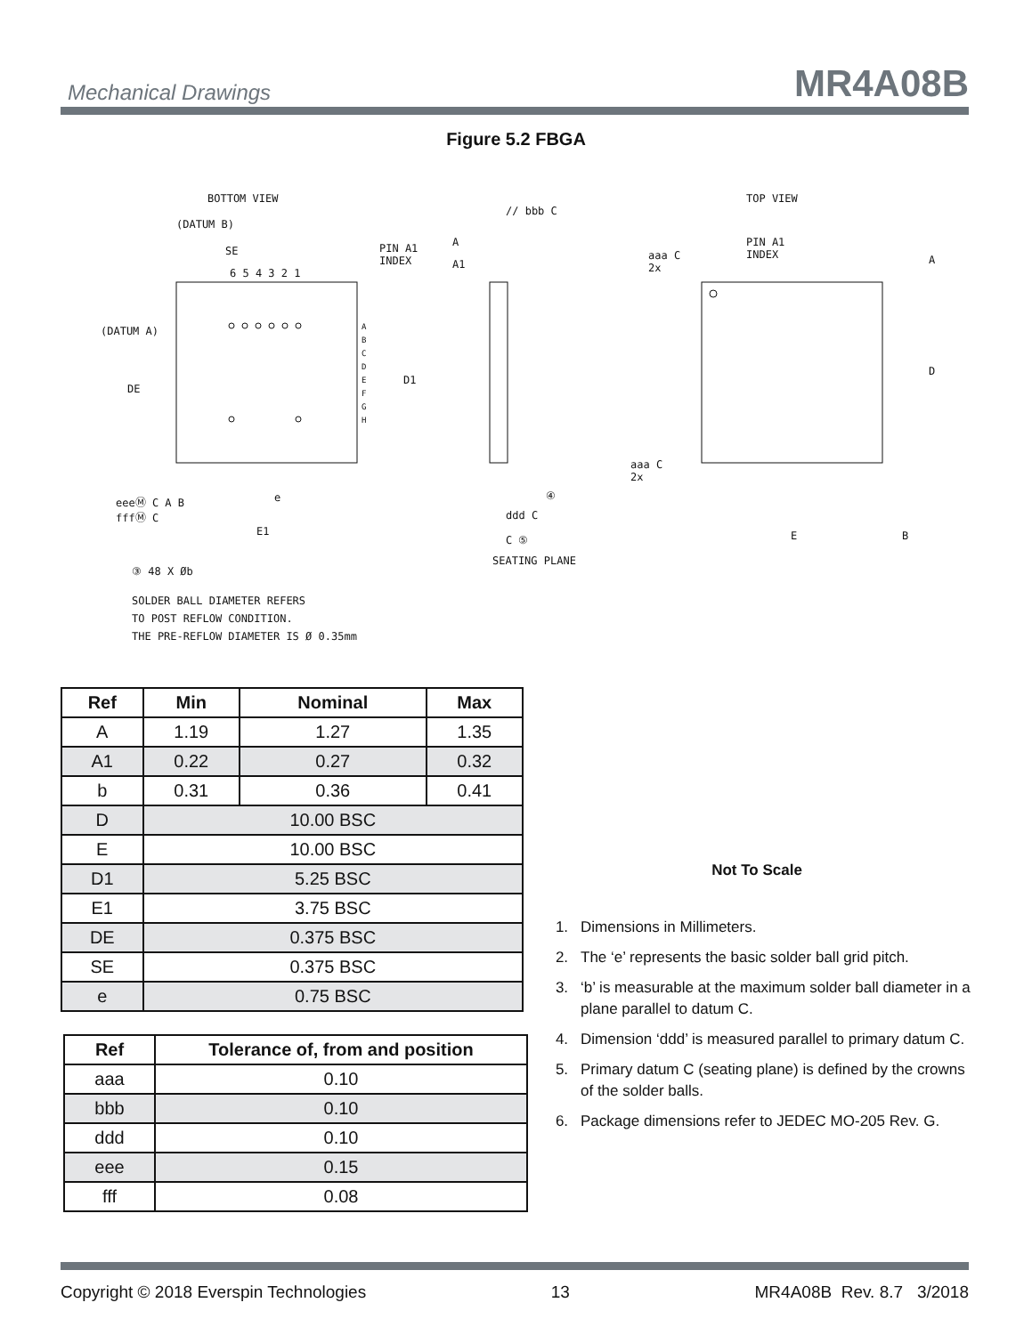Mechanical Drawings MR4A08B
Figure 5.2 FBGA
BOTTOM VIEW
(DATUM B)
PIN A1
INDEX
6 5 4 3 2 1
(DATUM A)
SE
DE
D1
A
B
C
D
E
F
G
H
eeeⓂ C A B
fffⓂ C
e
E1
③ 48 X Øb
SOLDER BALL DIAMETER REFERS
TO POST REFLOW CONDITION.
THE PRE-REFLOW DIAMETER IS Ø 0.35mm
// bbb C
A
A1
④
ddd C
C ⑤
SEATING PLANE
TOP VIEW
PIN A1
INDEX
aaa C
2x
aaa C
2x
A
D
E B
| Ref | Min | Nominal | Max |
| --- | --- | --- | --- |
| A | 1.19 | 1.27 | 1.35 |
| A1 | 0.22 | 0.27 | 0.32 |
| b | 0.31 | 0.36 | 0.41 |
| D | 10.00 BSC | | |
| E | 10.00 BSC | | |
| D1 | 5.25 BSC | | |
| E1 | 3.75 BSC | | |
| DE | 0.375 BSC | | |
| SE | 0.375 BSC | | |
| e | 0.75 BSC | | |
| Ref | Tolerance of, from and position |
| --- | --- |
| aaa | 0.10 |
| bbb | 0.10 |
| ddd | 0.10 |
| eee | 0.15 |
| fff | 0.08 |
Not To Scale
1. Dimensions in Millimeters.
2. The ‘e’ represents the basic solder ball grid pitch.
3. ‘b’ is measurable at the maximum solder ball diameter in a plane parallel to datum C.
4. Dimension ‘ddd’ is measured parallel to primary datum C.
5. Primary datum C (seating plane) is defined by the crowns of the solder balls.
6. Package dimensions refer to JEDEC MO-205 Rev. G.
Copyright © 2018 Everspin Technologies 13 MR4A08B Rev. 8.7 3/2018